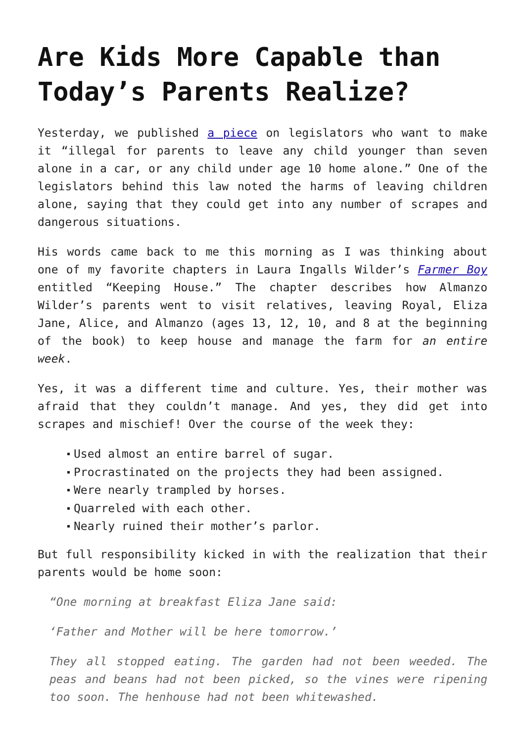Are Kids More Capable than Today’s Parents Realize?
Yesterday, we published a piece on legislators who want to make it “illegal for parents to leave any child younger than seven alone in a car, or any child under age 10 home alone.” One of the legislators behind this law noted the harms of leaving children alone, saying that they could get into any number of scrapes and dangerous situations.
His words came back to me this morning as I was thinking about one of my favorite chapters in Laura Ingalls Wilder’s Farmer Boy entitled “Keeping House.” The chapter describes how Almanzo Wilder’s parents went to visit relatives, leaving Royal, Eliza Jane, Alice, and Almanzo (ages 13, 12, 10, and 8 at the beginning of the book) to keep house and manage the farm for an entire week.
Yes, it was a different time and culture. Yes, their mother was afraid that they couldn’t manage. And yes, they did get into scrapes and mischief! Over the course of the week they:
Used almost an entire barrel of sugar.
Procrastinated on the projects they had been assigned.
Were nearly trampled by horses.
Quarreled with each other.
Nearly ruined their mother’s parlor.
But full responsibility kicked in with the realization that their parents would be home soon:
“One morning at breakfast Eliza Jane said:
‘Father and Mother will be here tomorrow.’
They all stopped eating. The garden had not been weeded. The peas and beans had not been picked, so the vines were ripening too soon. The henhouse had not been whitewashed.